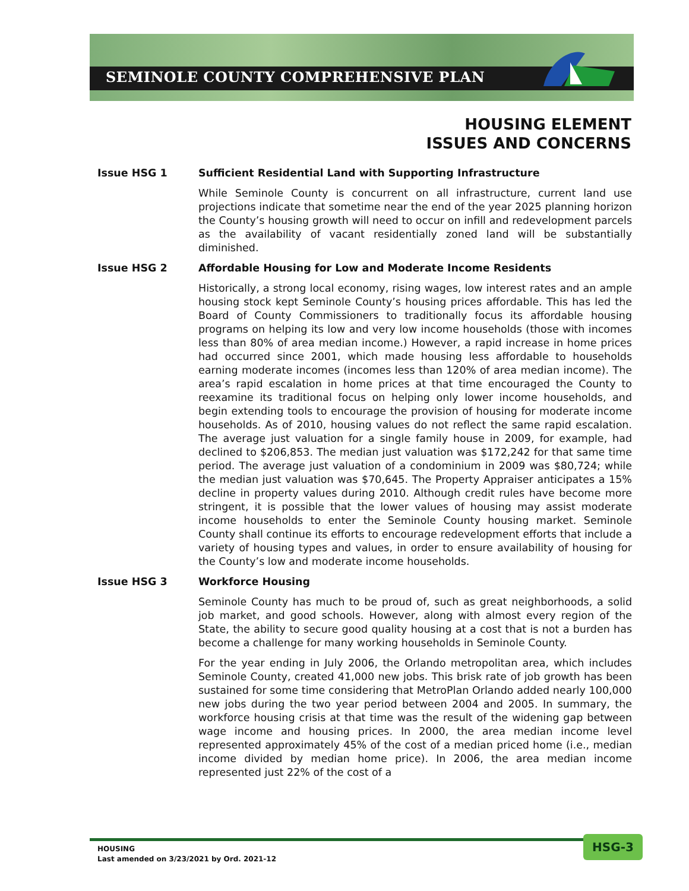SEMINOLE COUNTY COMPREHENSIVE PLAN
HOUSING ELEMENT
ISSUES AND CONCERNS
Issue HSG 1 Sufficient Residential Land with Supporting Infrastructure
While Seminole County is concurrent on all infrastructure, current land use projections indicate that sometime near the end of the year 2025 planning horizon the County’s housing growth will need to occur on infill and redevelopment parcels as the availability of vacant residentially zoned land will be substantially diminished.
Issue HSG 2 Affordable Housing for Low and Moderate Income Residents
Historically, a strong local economy, rising wages, low interest rates and an ample housing stock kept Seminole County’s housing prices affordable. This has led the Board of County Commissioners to traditionally focus its affordable housing programs on helping its low and very low income households (those with incomes less than 80% of area median income.) However, a rapid increase in home prices had occurred since 2001, which made housing less affordable to households earning moderate incomes (incomes less than 120% of area median income). The area’s rapid escalation in home prices at that time encouraged the County to reexamine its traditional focus on helping only lower income households, and begin extending tools to encourage the provision of housing for moderate income households. As of 2010, housing values do not reflect the same rapid escalation. The average just valuation for a single family house in 2009, for example, had declined to $206,853. The median just valuation was $172,242 for that same time period. The average just valuation of a condominium in 2009 was $80,724; while the median just valuation was $70,645. The Property Appraiser anticipates a 15% decline in property values during 2010. Although credit rules have become more stringent, it is possible that the lower values of housing may assist moderate income households to enter the Seminole County housing market. Seminole County shall continue its efforts to encourage redevelopment efforts that include a variety of housing types and values, in order to ensure availability of housing for the County’s low and moderate income households.
Issue HSG 3 Workforce Housing
Seminole County has much to be proud of, such as great neighborhoods, a solid job market, and good schools. However, along with almost every region of the State, the ability to secure good quality housing at a cost that is not a burden has become a challenge for many working households in Seminole County.
For the year ending in July 2006, the Orlando metropolitan area, which includes Seminole County, created 41,000 new jobs. This brisk rate of job growth has been sustained for some time considering that MetroPlan Orlando added nearly 100,000 new jobs during the two year period between 2004 and 2005. In summary, the workforce housing crisis at that time was the result of the widening gap between wage income and housing prices. In 2000, the area median income level represented approximately 45% of the cost of a median priced home (i.e., median income divided by median home price). In 2006, the area median income represented just 22% of the cost of a
HOUSING
Last amended on 3/23/2021 by Ord. 2021-12
HSG-3